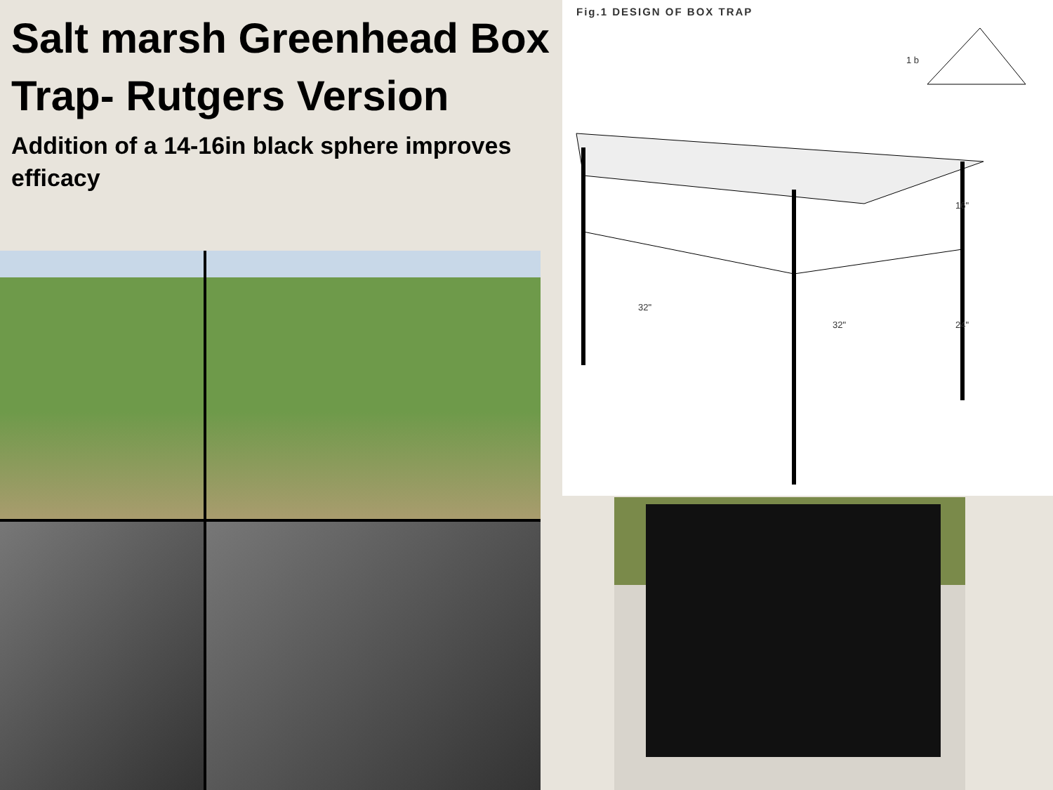Salt marsh Greenhead Box Trap- Rutgers Version
Addition of a 14-16in black sphere improves efficacy
Fig.1 DESIGN OF BOX TRAP
1 b
32"
32"
16"
24"